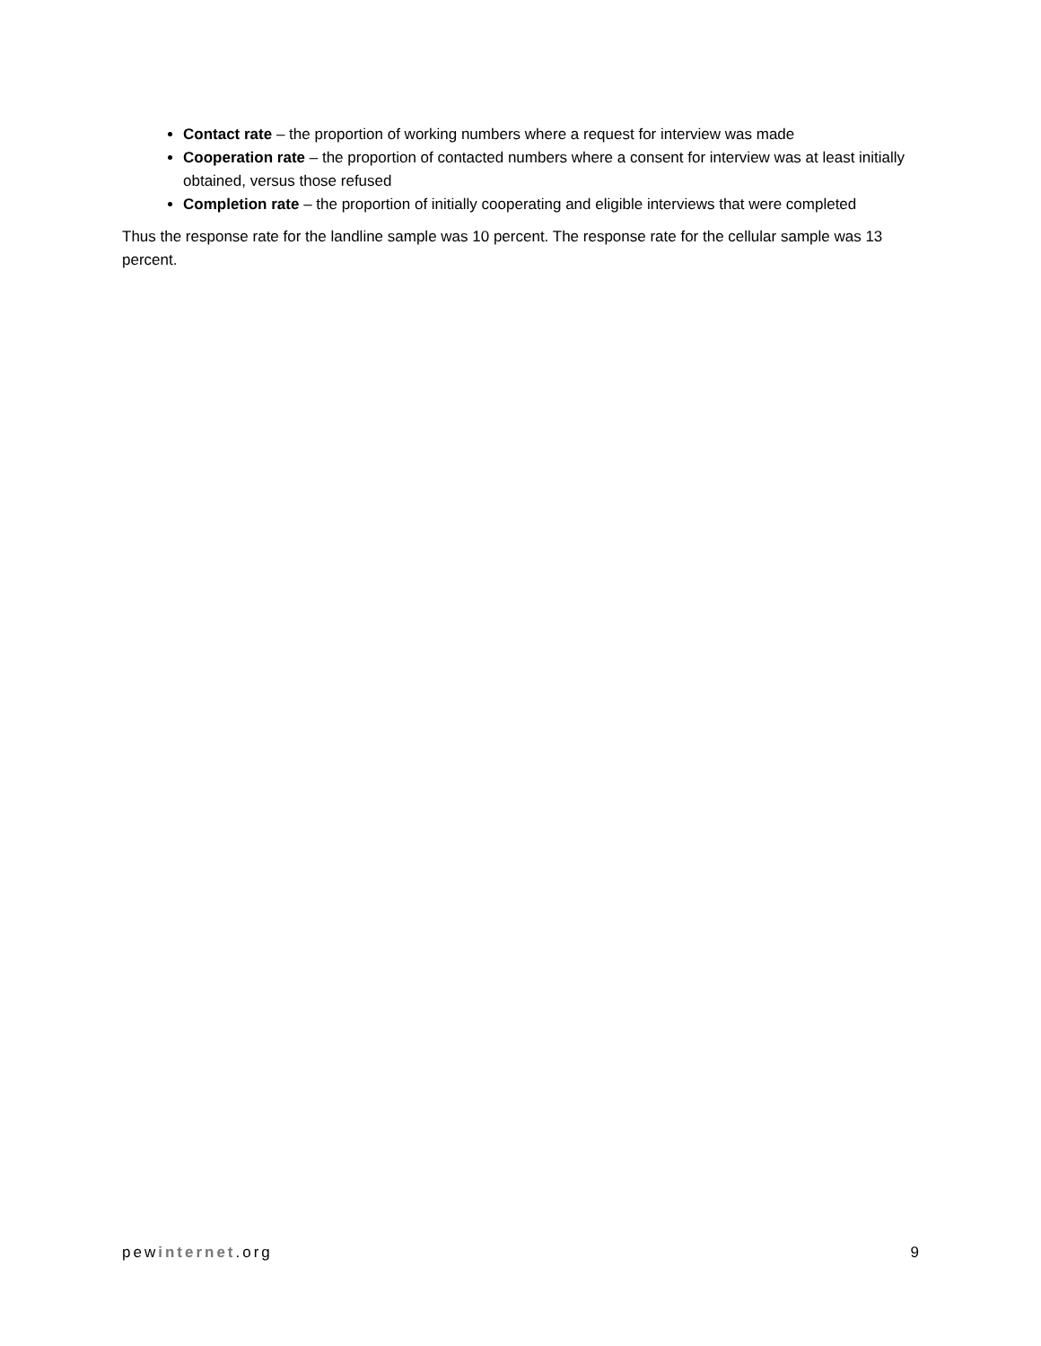Contact rate – the proportion of working numbers where a request for interview was made
Cooperation rate – the proportion of contacted numbers where a consent for interview was at least initially obtained, versus those refused
Completion rate – the proportion of initially cooperating and eligible interviews that were completed
Thus the response rate for the landline sample was 10 percent. The response rate for the cellular sample was 13 percent.
pewinternet.org 9